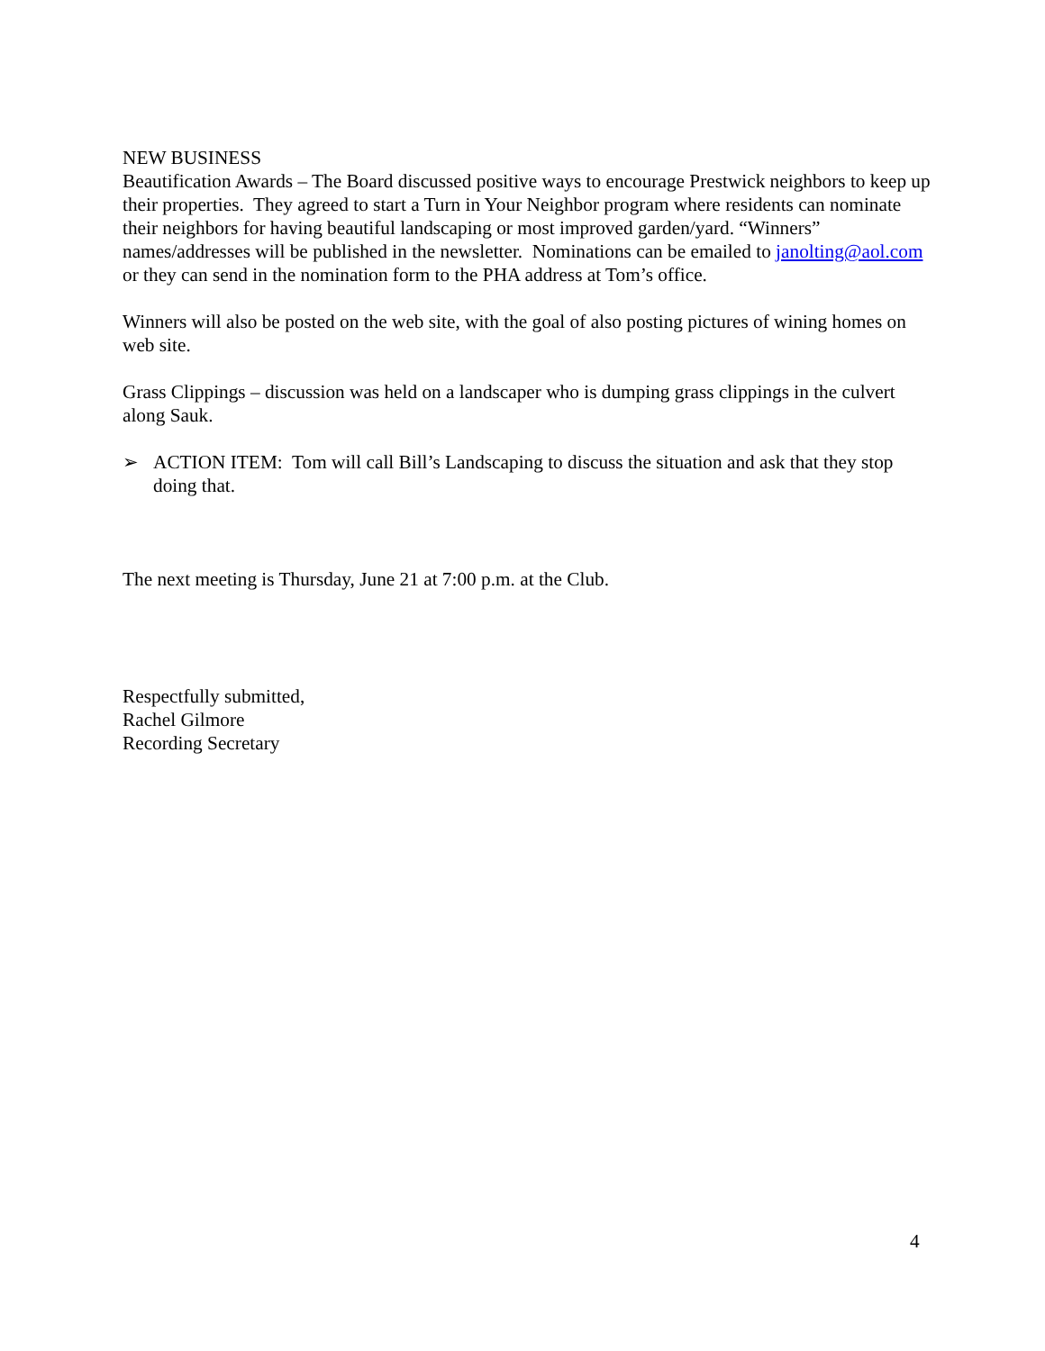NEW BUSINESS
Beautification Awards – The Board discussed positive ways to encourage Prestwick neighbors to keep up their properties. They agreed to start a Turn in Your Neighbor program where residents can nominate their neighbors for having beautiful landscaping or most improved garden/yard. “Winners” names/addresses will be published in the newsletter. Nominations can be emailed to janolting@aol.com or they can send in the nomination form to the PHA address at Tom’s office.
Winners will also be posted on the web site, with the goal of also posting pictures of wining homes on web site.
Grass Clippings – discussion was held on a landscaper who is dumping grass clippings in the culvert along Sauk.
➢ ACTION ITEM: Tom will call Bill’s Landscaping to discuss the situation and ask that they stop doing that.
The next meeting is Thursday, June 21 at 7:00 p.m. at the Club.
Respectfully submitted,
Rachel Gilmore
Recording Secretary
4